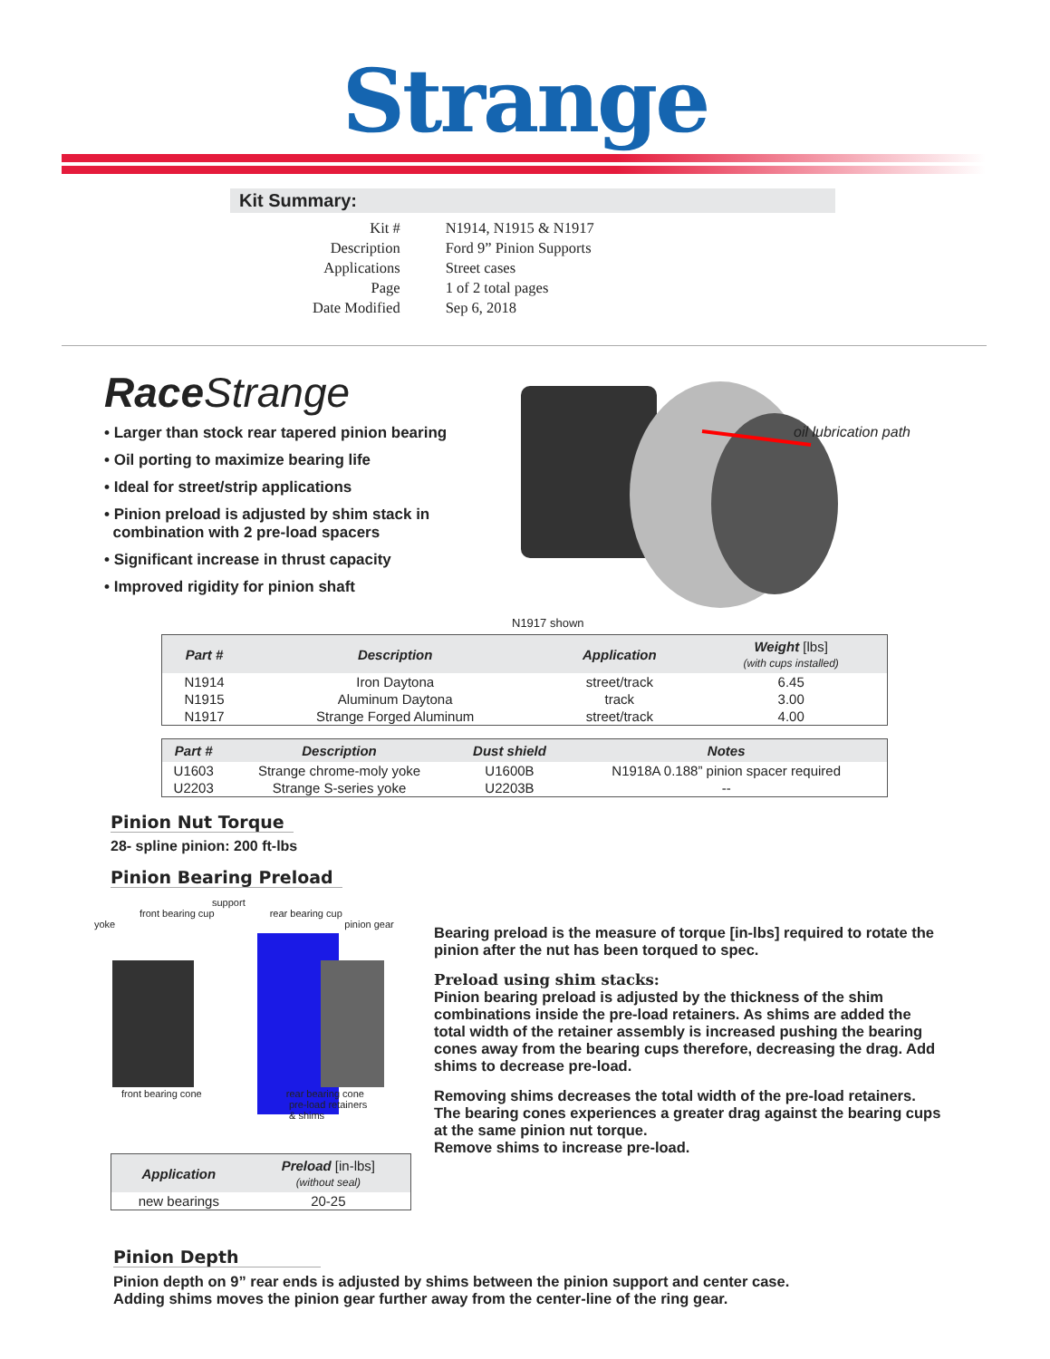Strange
Kit Summary:
| Kit # | N1914, N1915 & N1917 |
| Description | Ford 9” Pinion Supports |
| Applications | Street cases |
| Page | 1 of 2 total pages |
| Date Modified | Sep 6, 2018 |
Race Strange
• Larger than stock rear tapered pinion bearing
• Oil porting to maximize bearing life
• Ideal for street/strip applications
• Pinion preload is adjusted by shim stack in
combination with 2 pre-load spacers
• Significant increase in thrust capacity
• Improved rigidity for pinion shaft
oil lubrication path
N1917 shown
| Part # | Description | Application | Weight [lbs] (with cups installed) |
| --- | --- | --- | --- |
| N1914 | Iron Daytona | street/track | 6.45 |
| N1915 | Aluminum Daytona | track | 3.00 |
| N1917 | Strange Forged Aluminum | street/track | 4.00 |
| Part # | Description | Dust shield | Notes |
| --- | --- | --- | --- |
| U1603 | Strange chrome-moly yoke | U1600B | N1918A 0.188” pinion spacer required |
| U2203 | Strange S-series yoke | U2203B | -- |
Pinion Nut Torque
28- spline pinion: 200 ft-lbs
Pinion Bearing Preload
support
front bearing cup rear bearing cup
yoke pinion gear
front bearing cone rear bearing cone
pre-load retainers
& shims
| Application | Preload [in-lbs] (without seal) |
| --- | --- |
| new bearings | 20-25 |
Bearing preload is the measure of torque [in-lbs] required to rotate the pinion after the nut has been torqued to spec.
Preload using shim stacks:
Pinion bearing preload is adjusted by the thickness of the shim combinations inside the pre-load retainers. As shims are added the total width of the retainer assembly is increased pushing the bearing cones away from the bearing cups therefore, decreasing the drag. Add shims to decrease pre-load.
Removing shims decreases the total width of the pre-load retainers. The bearing cones experiences a greater drag against the bearing cups at the same pinion nut torque.
Remove shims to increase pre-load.
Pinion Depth
Pinion depth on 9” rear ends is adjusted by shims between the pinion support and center case.
Adding shims moves the pinion gear further away from the center-line of the ring gear.